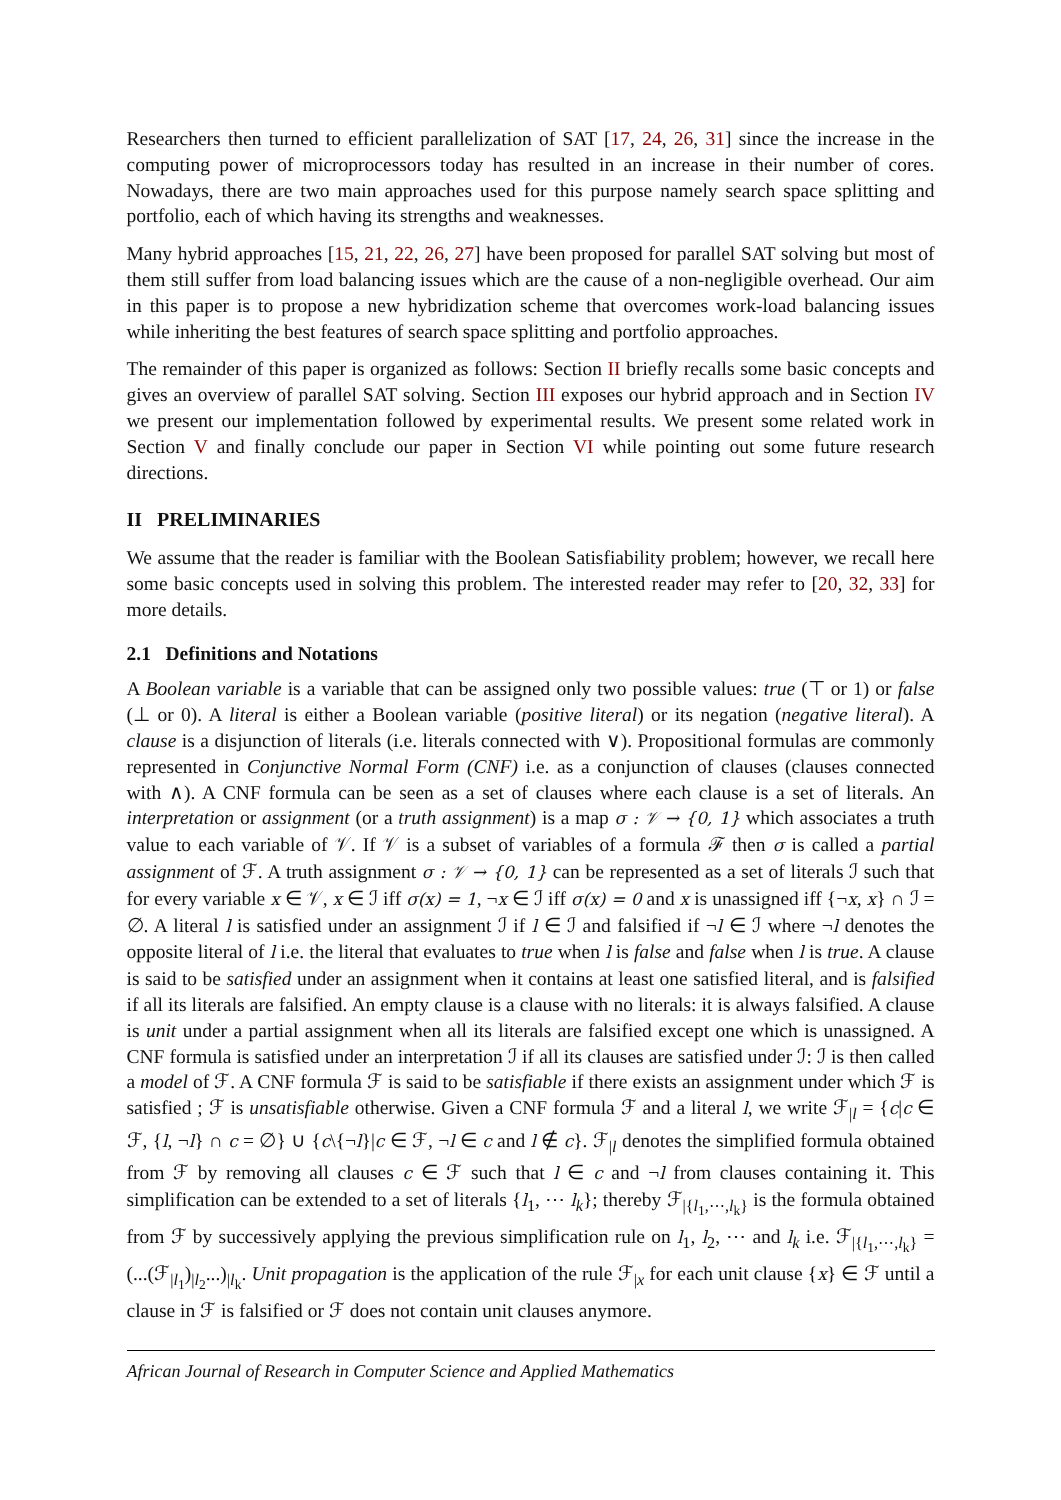Researchers then turned to efficient parallelization of SAT [17, 24, 26, 31] since the increase in the computing power of microprocessors today has resulted in an increase in their number of cores. Nowadays, there are two main approaches used for this purpose namely search space splitting and portfolio, each of which having its strengths and weaknesses.
Many hybrid approaches [15, 21, 22, 26, 27] have been proposed for parallel SAT solving but most of them still suffer from load balancing issues which are the cause of a non-negligible overhead. Our aim in this paper is to propose a new hybridization scheme that overcomes work-load balancing issues while inheriting the best features of search space splitting and portfolio approaches.
The remainder of this paper is organized as follows: Section II briefly recalls some basic concepts and gives an overview of parallel SAT solving. Section III exposes our hybrid approach and in Section IV we present our implementation followed by experimental results. We present some related work in Section V and finally conclude our paper in Section VI while pointing out some future research directions.
II PRELIMINARIES
We assume that the reader is familiar with the Boolean Satisfiability problem; however, we recall here some basic concepts used in solving this problem. The interested reader may refer to [20, 32, 33] for more details.
2.1 Definitions and Notations
A Boolean variable is a variable that can be assigned only two possible values: true (⊤ or 1) or false (⊥ or 0). A literal is either a Boolean variable (positive literal) or its negation (negative literal). A clause is a disjunction of literals (i.e. literals connected with ∨). Propositional formulas are commonly represented in Conjunctive Normal Form (CNF) i.e. as a conjunction of clauses (clauses connected with ∧). A CNF formula can be seen as a set of clauses where each clause is a set of literals. An interpretation or assignment (or a truth assignment) is a map σ : 𝒱 → {0, 1} which associates a truth value to each variable of 𝒱. If 𝒱 is a subset of variables of a formula ℱ then σ is called a partial assignment of ℱ. A truth assignment σ : 𝒱 → {0, 1} can be represented as a set of literals ℐ such that for every variable x ∈ 𝒱, x ∈ ℐ iff σ(x) = 1, ¬x ∈ ℐ iff σ(x) = 0 and x is unassigned iff {¬x, x} ∩ ℐ = ∅. A literal l is satisfied under an assignment ℐ if l ∈ ℐ and falsified if ¬l ∈ ℐ where ¬l denotes the opposite literal of l i.e. the literal that evaluates to true when l is false and false when l is true. A clause is said to be satisfied under an assignment when it contains at least one satisfied literal, and is falsified if all its literals are falsified. An empty clause is a clause with no literals: it is always falsified. A clause is unit under a partial assignment when all its literals are falsified except one which is unassigned. A CNF formula is satisfied under an interpretation ℐ if all its clauses are satisfied under ℐ: ℐ is then called a model of ℱ. A CNF formula ℱ is said to be satisfiable if there exists an assignment under which ℱ is satisfied ; ℱ is unsatisfiable otherwise. Given a CNF formula ℱ and a literal l, we write ℱ<sub>|l</sub> = {c|c ∈ ℱ, {l, ¬l} ∩ c = ∅} ∪ {c\{¬l}|c ∈ ℱ, ¬l ∈ c and l ∉ c}. ℱ<sub>|l</sub> denotes the simplified formula obtained from ℱ by removing all clauses c ∈ ℱ such that l ∈ c and ¬l from clauses containing it. This simplification can be extended to a set of literals {l<sub>1</sub>, ⋯ l<sub>k</sub>}; thereby ℱ<sub>|{l<sub>1</sub>,⋯,l<sub>k</sub>}</sub> is the formula obtained from ℱ by successively applying the previous simplification rule on l<sub>1</sub>, l<sub>2</sub>, ⋯ and l<sub>k</sub> i.e. ℱ<sub>|{l<sub>1</sub>,⋯,l<sub>k</sub>}</sub> = (...(ℱ<sub>|l<sub>1</sub></sub>)<sub>|l<sub>2</sub></sub>...)<sub>|l<sub>k</sub></sub>. Unit propagation is the application of the rule ℱ<sub>|x</sub> for each unit clause {x} ∈ ℱ until a clause in ℱ is falsified or ℱ does not contain unit clauses anymore.
African Journal of Research in Computer Science and Applied Mathematics